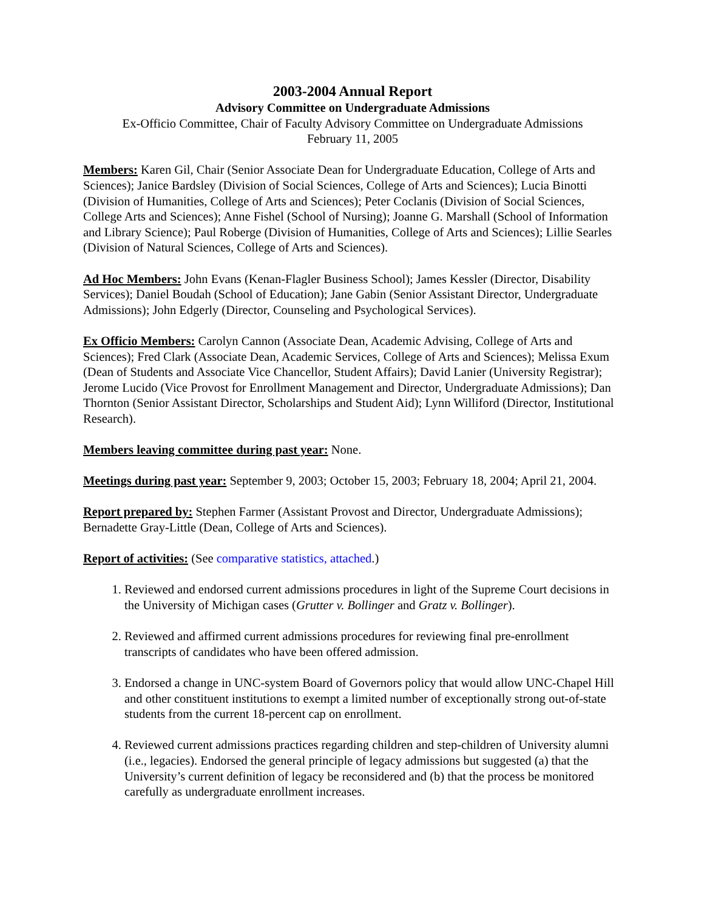2003-2004 Annual Report
Advisory Committee on Undergraduate Admissions
Ex-Officio Committee, Chair of Faculty Advisory Committee on Undergraduate Admissions
February 11, 2005
Members: Karen Gil, Chair (Senior Associate Dean for Undergraduate Education, College of Arts and Sciences); Janice Bardsley (Division of Social Sciences, College of Arts and Sciences); Lucia Binotti (Division of Humanities, College of Arts and Sciences); Peter Coclanis (Division of Social Sciences, College Arts and Sciences); Anne Fishel (School of Nursing); Joanne G. Marshall (School of Information and Library Science); Paul Roberge (Division of Humanities, College of Arts and Sciences); Lillie Searles (Division of Natural Sciences, College of Arts and Sciences).
Ad Hoc Members: John Evans (Kenan-Flagler Business School); James Kessler (Director, Disability Services); Daniel Boudah (School of Education); Jane Gabin (Senior Assistant Director, Undergraduate Admissions); John Edgerly (Director, Counseling and Psychological Services).
Ex Officio Members: Carolyn Cannon (Associate Dean, Academic Advising, College of Arts and Sciences); Fred Clark (Associate Dean, Academic Services, College of Arts and Sciences); Melissa Exum (Dean of Students and Associate Vice Chancellor, Student Affairs); David Lanier (University Registrar); Jerome Lucido (Vice Provost for Enrollment Management and Director, Undergraduate Admissions); Dan Thornton (Senior Assistant Director, Scholarships and Student Aid); Lynn Williford (Director, Institutional Research).
Members leaving committee during past year: None.
Meetings during past year: September 9, 2003; October 15, 2003; February 18, 2004; April 21, 2004.
Report prepared by: Stephen Farmer (Assistant Provost and Director, Undergraduate Admissions); Bernadette Gray-Little (Dean, College of Arts and Sciences).
Report of activities: (See comparative statistics, attached.)
1. Reviewed and endorsed current admissions procedures in light of the Supreme Court decisions in the University of Michigan cases (Grutter v. Bollinger and Gratz v. Bollinger).
2. Reviewed and affirmed current admissions procedures for reviewing final pre-enrollment transcripts of candidates who have been offered admission.
3. Endorsed a change in UNC-system Board of Governors policy that would allow UNC-Chapel Hill and other constituent institutions to exempt a limited number of exceptionally strong out-of-state students from the current 18-percent cap on enrollment.
4. Reviewed current admissions practices regarding children and step-children of University alumni (i.e., legacies). Endorsed the general principle of legacy admissions but suggested (a) that the University’s current definition of legacy be reconsidered and (b) that the process be monitored carefully as undergraduate enrollment increases.